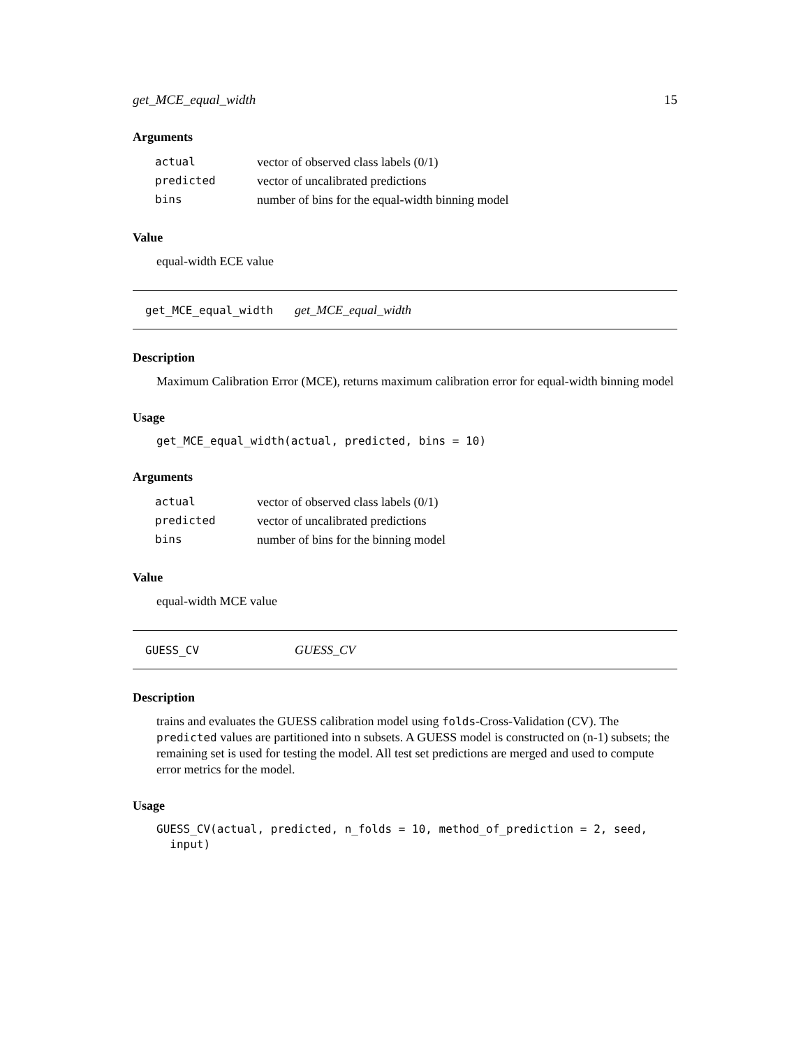get_MCE_equal_width 15
Arguments
| actual | vector of observed class labels (0/1) |
| predicted | vector of uncalibrated predictions |
| bins | number of bins for the equal-width binning model |
Value
equal-width ECE value
get_MCE_equal_width get_MCE_equal_width
Description
Maximum Calibration Error (MCE), returns maximum calibration error for equal-width binning model
Usage
get_MCE_equal_width(actual, predicted, bins = 10)
Arguments
| actual | vector of observed class labels (0/1) |
| predicted | vector of uncalibrated predictions |
| bins | number of bins for the binning model |
Value
equal-width MCE value
GUESS_CV GUESS_CV
Description
trains and evaluates the GUESS calibration model using folds-Cross-Validation (CV). The predicted values are partitioned into n subsets. A GUESS model is constructed on (n-1) subsets; the remaining set is used for testing the model. All test set predictions are merged and used to compute error metrics for the model.
Usage
GUESS_CV(actual, predicted, n_folds = 10, method_of_prediction = 2, seed,
  input)